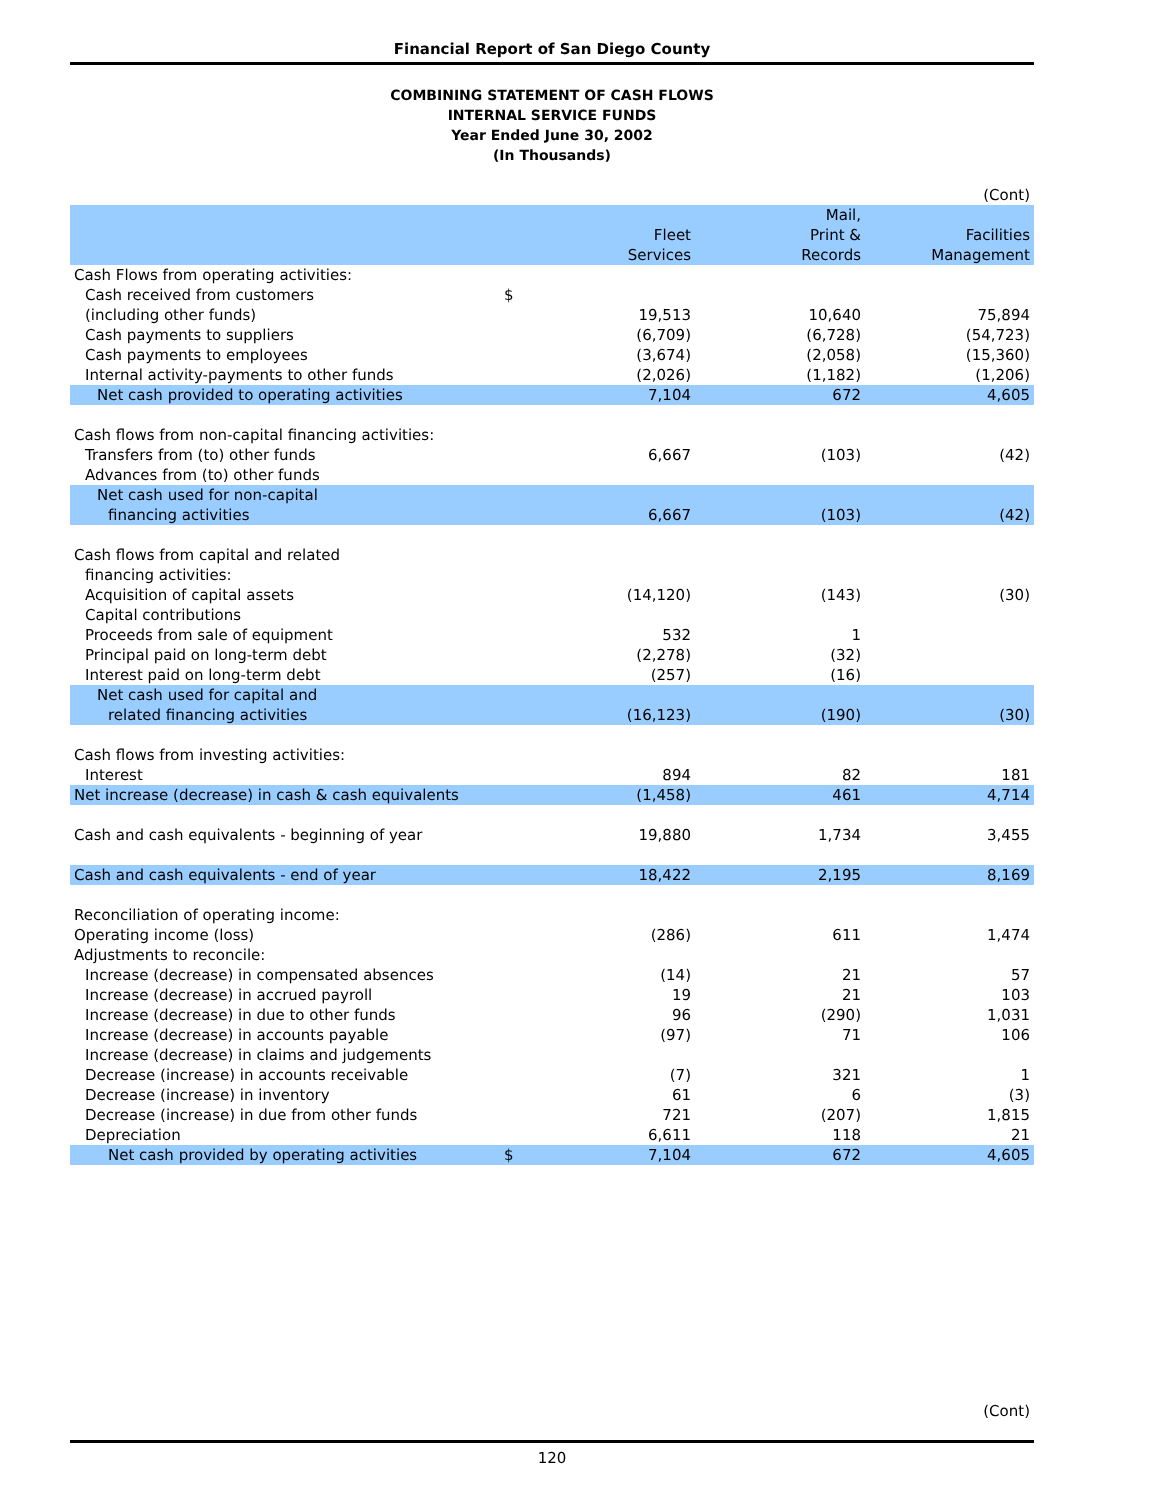Financial Report of San Diego County
COMBINING STATEMENT OF CASH FLOWS
INTERNAL SERVICE FUNDS
Year Ended June 30, 2002
(In Thousands)
| | | | | (Cont) |
| | | Fleet Services | Mail, Print & Records | Facilities Management |
| Cash Flows from operating activities: | | | | |
| Cash received from customers | $ | | | |
| (including other funds) | | 19,513 | 10,640 | 75,894 |
| Cash payments to suppliers | | (6,709) | (6,728) | (54,723) |
| Cash payments to employees | | (3,674) | (2,058) | (15,360) |
| Internal activity-payments to other funds | | (2,026) | (1,182) | (1,206) |
| Net cash provided to operating activities | | 7,104 | 672 | 4,605 |
| Cash flows from non-capital financing activities: | | | | |
| Transfers from (to) other funds | | 6,667 | (103) | (42) |
| Advances from (to) other funds | | | | |
| Net cash used for non-capital | | | | |
| financing activities | | 6,667 | (103) | (42) |
| Cash flows from capital and related | | | | |
| financing activities: | | | | |
| Acquisition of capital assets | | (14,120) | (143) | (30) |
| Capital contributions | | | | |
| Proceeds from sale of equipment | | 532 | 1 | |
| Principal paid on long-term debt | | (2,278) | (32) | |
| Interest paid on long-term debt | | (257) | (16) | |
| Net cash used for capital and | | | | |
| related financing activities | | (16,123) | (190) | (30) |
| Cash flows from investing activities: | | | | |
| Interest | | 894 | 82 | 181 |
| Net increase (decrease) in cash & cash equivalents | | (1,458) | 461 | 4,714 |
| Cash and cash equivalents - beginning of year | | 19,880 | 1,734 | 3,455 |
| Cash and cash equivalents - end of year | | 18,422 | 2,195 | 8,169 |
| Reconciliation of operating income: | | | | |
| Operating income (loss) | | (286) | 611 | 1,474 |
| Adjustments to reconcile: | | | | |
| Increase (decrease) in compensated absences | | (14) | 21 | 57 |
| Increase (decrease) in accrued payroll | | 19 | 21 | 103 |
| Increase (decrease) in due to other funds | | 96 | (290) | 1,031 |
| Increase (decrease) in accounts payable | | (97) | 71 | 106 |
| Increase (decrease) in claims and judgements | | | | |
| Decrease (increase) in accounts receivable | | (7) | 321 | 1 |
| Decrease (increase) in inventory | | 61 | 6 | (3) |
| Decrease (increase) in due from other funds | | 721 | (207) | 1,815 |
| Depreciation | | 6,611 | 118 | 21 |
| Net cash provided by operating activities | $ | 7,104 | 672 | 4,605 |
(Cont)
120